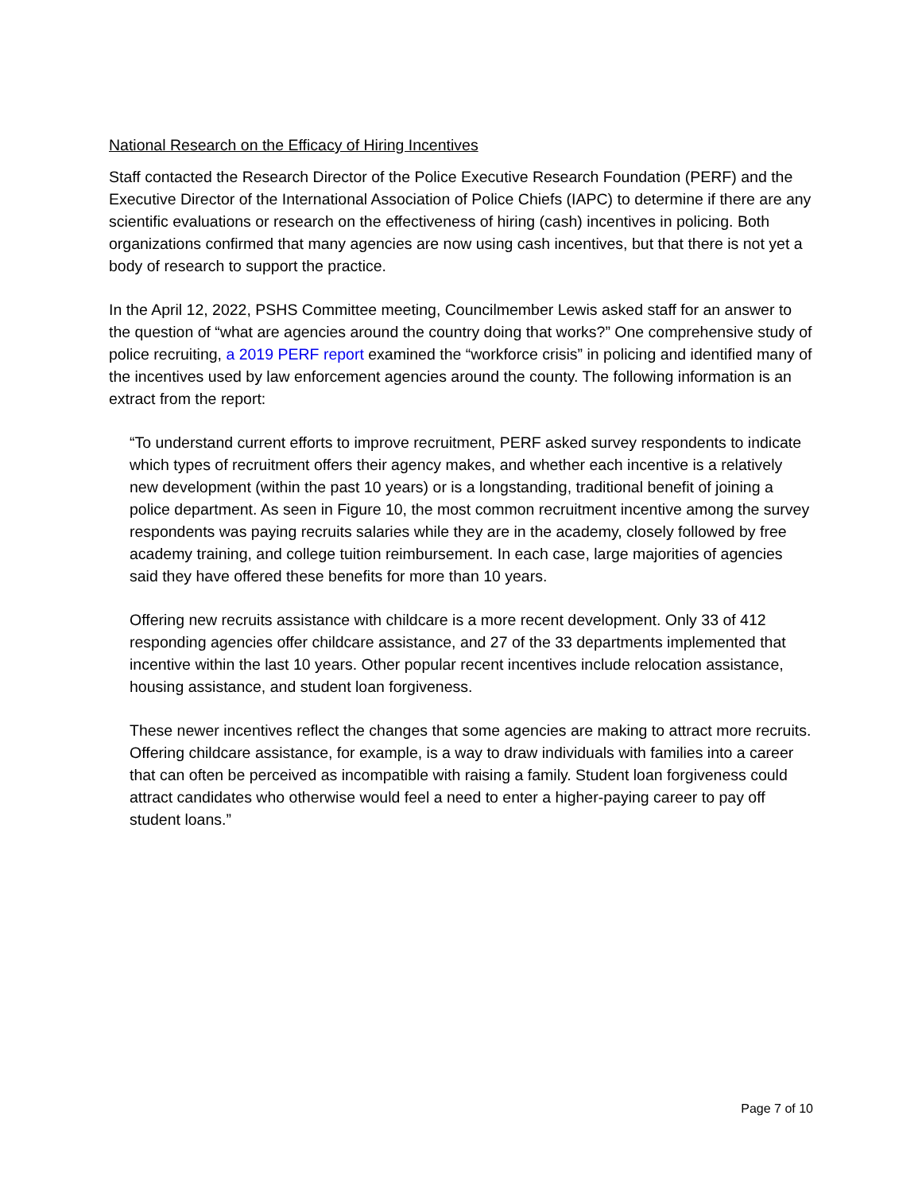National Research on the Efficacy of Hiring Incentives
Staff contacted the Research Director of the Police Executive Research Foundation (PERF) and the Executive Director of the International Association of Police Chiefs (IAPC) to determine if there are any scientific evaluations or research on the effectiveness of hiring (cash) incentives in policing. Both organizations confirmed that many agencies are now using cash incentives, but that there is not yet a body of research to support the practice.
In the April 12, 2022, PSHS Committee meeting, Councilmember Lewis asked staff for an answer to the question of “what are agencies around the country doing that works?” One comprehensive study of police recruiting, a 2019 PERF report examined the “workforce crisis” in policing and identified many of the incentives used by law enforcement agencies around the county. The following information is an extract from the report:
“To understand current efforts to improve recruitment, PERF asked survey respondents to indicate which types of recruitment offers their agency makes, and whether each incentive is a relatively new development (within the past 10 years) or is a longstanding, traditional benefit of joining a police department. As seen in Figure 10, the most common recruitment incentive among the survey respondents was paying recruits salaries while they are in the academy, closely followed by free academy training, and college tuition reimbursement. In each case, large majorities of agencies said they have offered these benefits for more than 10 years.
Offering new recruits assistance with childcare is a more recent development. Only 33 of 412 responding agencies offer childcare assistance, and 27 of the 33 departments implemented that incentive within the last 10 years. Other popular recent incentives include relocation assistance, housing assistance, and student loan forgiveness.
These newer incentives reflect the changes that some agencies are making to attract more recruits. Offering childcare assistance, for example, is a way to draw individuals with families into a career that can often be perceived as incompatible with raising a family. Student loan forgiveness could attract candidates who otherwise would feel a need to enter a higher-paying career to pay off student loans.”
Page 7 of 10